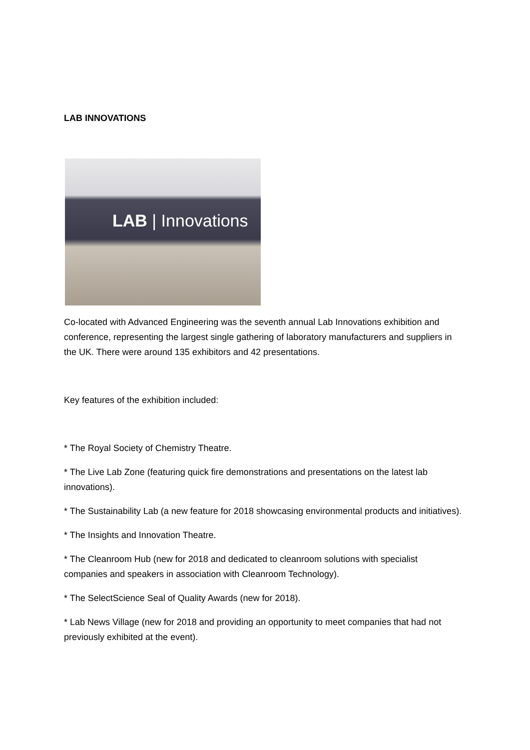LAB INNOVATIONS
LAB | Innovations
Co-located with Advanced Engineering was the seventh annual Lab Innovations exhibition and conference, representing the largest single gathering of laboratory manufacturers and suppliers in the UK. There were around 135 exhibitors and 42 presentations.
Key features of the exhibition included:
* The Royal Society of Chemistry Theatre.
* The Live Lab Zone (featuring quick fire demonstrations and presentations on the latest lab innovations).
* The Sustainability Lab (a new feature for 2018 showcasing environmental products and initiatives).
* The Insights and Innovation Theatre.
* The Cleanroom Hub (new for 2018 and dedicated to cleanroom solutions with specialist companies and speakers in association with Cleanroom Technology).
* The SelectScience Seal of Quality Awards (new for 2018).
* Lab News Village (new for 2018 and providing an opportunity to meet companies that had not previously exhibited at the event).